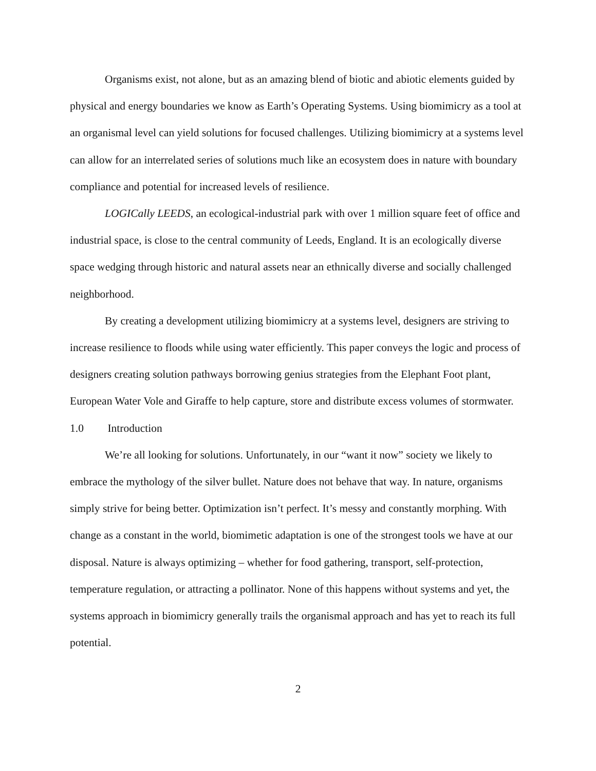Organisms exist, not alone, but as an amazing blend of biotic and abiotic elements guided by physical and energy boundaries we know as Earth’s Operating Systems. Using biomimicry as a tool at an organismal level can yield solutions for focused challenges. Utilizing biomimicry at a systems level can allow for an interrelated series of solutions much like an ecosystem does in nature with boundary compliance and potential for increased levels of resilience.
LOGICally LEEDS, an ecological-industrial park with over 1 million square feet of office and industrial space, is close to the central community of Leeds, England. It is an ecologically diverse space wedging through historic and natural assets near an ethnically diverse and socially challenged neighborhood.
By creating a development utilizing biomimicry at a systems level, designers are striving to increase resilience to floods while using water efficiently. This paper conveys the logic and process of designers creating solution pathways borrowing genius strategies from the Elephant Foot plant, European Water Vole and Giraffe to help capture, store and distribute excess volumes of stormwater.
1.0 Introduction
We’re all looking for solutions. Unfortunately, in our “want it now” society we likely to embrace the mythology of the silver bullet. Nature does not behave that way. In nature, organisms simply strive for being better. Optimization isn’t perfect. It’s messy and constantly morphing. With change as a constant in the world, biomimetic adaptation is one of the strongest tools we have at our disposal. Nature is always optimizing – whether for food gathering, transport, self-protection, temperature regulation, or attracting a pollinator. None of this happens without systems and yet, the systems approach in biomimicry generally trails the organismal approach and has yet to reach its full potential.
2